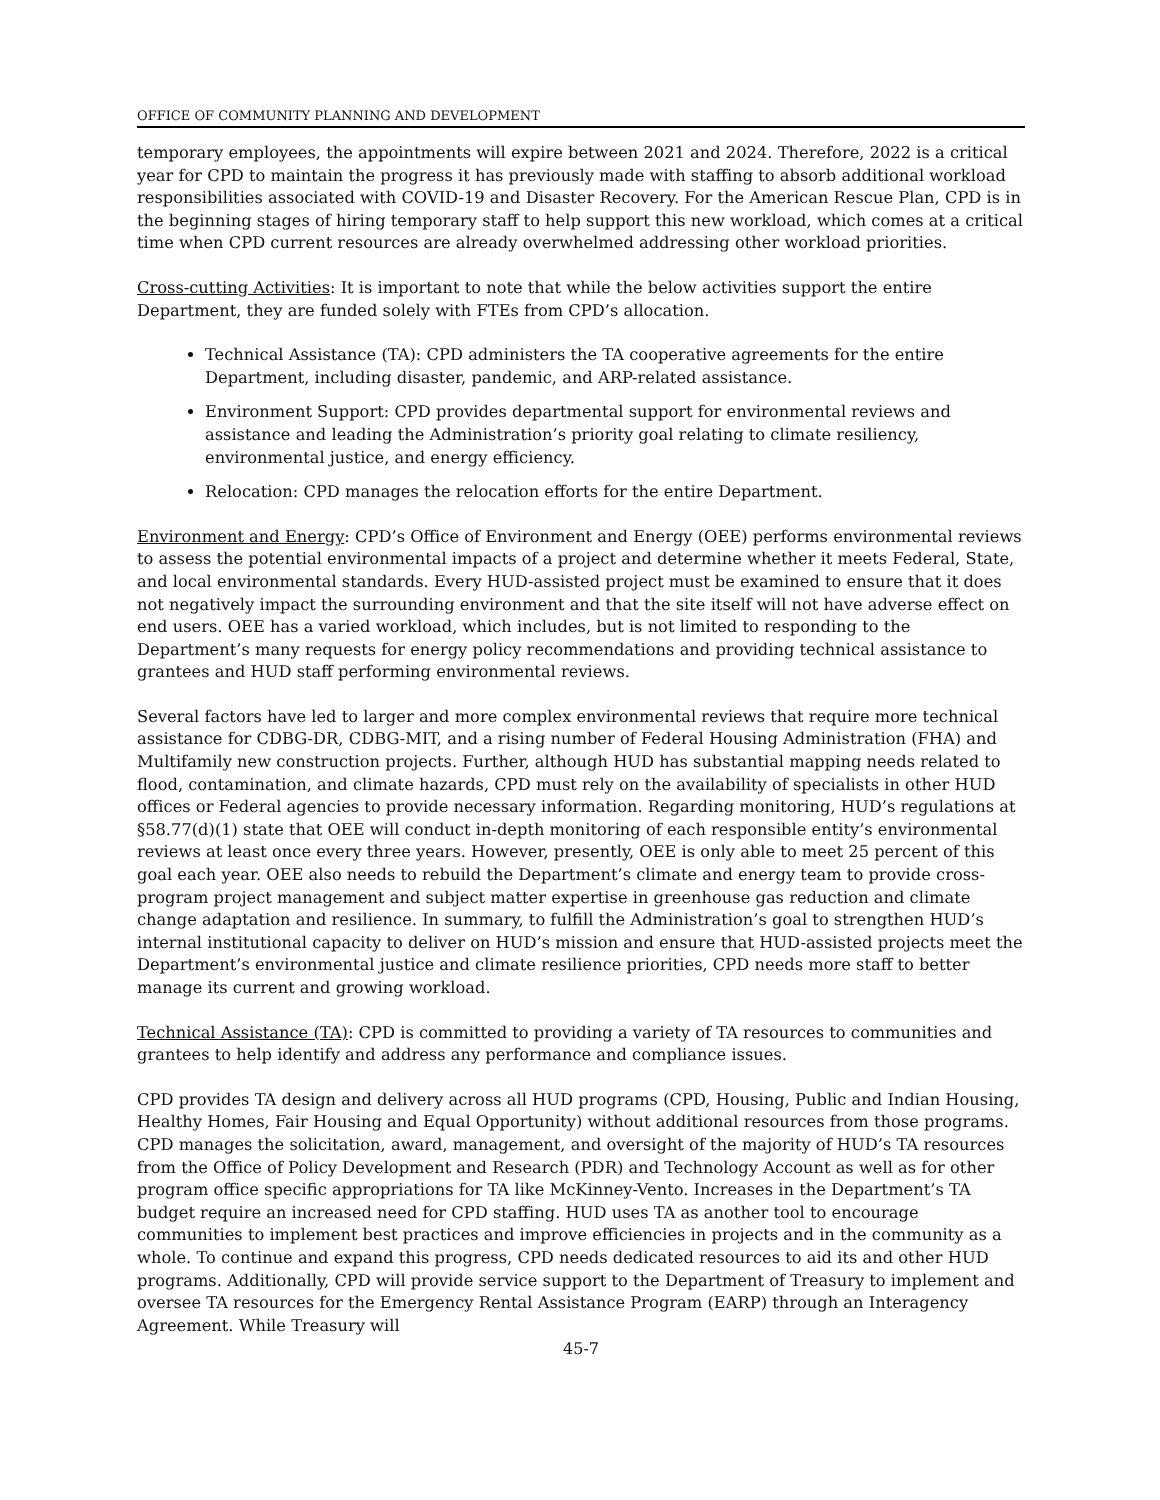OFFICE OF COMMUNITY PLANNING AND DEVELOPMENT
temporary employees, the appointments will expire between 2021 and 2024. Therefore, 2022 is a critical year for CPD to maintain the progress it has previously made with staffing to absorb additional workload responsibilities associated with COVID-19 and Disaster Recovery. For the American Rescue Plan, CPD is in the beginning stages of hiring temporary staff to help support this new workload, which comes at a critical time when CPD current resources are already overwhelmed addressing other workload priorities.
Cross-cutting Activities: It is important to note that while the below activities support the entire Department, they are funded solely with FTEs from CPD’s allocation.
Technical Assistance (TA): CPD administers the TA cooperative agreements for the entire Department, including disaster, pandemic, and ARP-related assistance.
Environment Support: CPD provides departmental support for environmental reviews and assistance and leading the Administration’s priority goal relating to climate resiliency, environmental justice, and energy efficiency.
Relocation: CPD manages the relocation efforts for the entire Department.
Environment and Energy: CPD’s Office of Environment and Energy (OEE) performs environmental reviews to assess the potential environmental impacts of a project and determine whether it meets Federal, State, and local environmental standards. Every HUD-assisted project must be examined to ensure that it does not negatively impact the surrounding environment and that the site itself will not have adverse effect on end users. OEE has a varied workload, which includes, but is not limited to responding to the Department’s many requests for energy policy recommendations and providing technical assistance to grantees and HUD staff performing environmental reviews.
Several factors have led to larger and more complex environmental reviews that require more technical assistance for CDBG-DR, CDBG-MIT, and a rising number of Federal Housing Administration (FHA) and Multifamily new construction projects. Further, although HUD has substantial mapping needs related to flood, contamination, and climate hazards, CPD must rely on the availability of specialists in other HUD offices or Federal agencies to provide necessary information. Regarding monitoring, HUD’s regulations at §58.77(d)(1) state that OEE will conduct in-depth monitoring of each responsible entity’s environmental reviews at least once every three years. However, presently, OEE is only able to meet 25 percent of this goal each year. OEE also needs to rebuild the Department’s climate and energy team to provide cross-program project management and subject matter expertise in greenhouse gas reduction and climate change adaptation and resilience. In summary, to fulfill the Administration’s goal to strengthen HUD’s internal institutional capacity to deliver on HUD’s mission and ensure that HUD-assisted projects meet the Department’s environmental justice and climate resilience priorities, CPD needs more staff to better manage its current and growing workload.
Technical Assistance (TA): CPD is committed to providing a variety of TA resources to communities and grantees to help identify and address any performance and compliance issues.
CPD provides TA design and delivery across all HUD programs (CPD, Housing, Public and Indian Housing, Healthy Homes, Fair Housing and Equal Opportunity) without additional resources from those programs. CPD manages the solicitation, award, management, and oversight of the majority of HUD’s TA resources from the Office of Policy Development and Research (PDR) and Technology Account as well as for other program office specific appropriations for TA like McKinney-Vento. Increases in the Department’s TA budget require an increased need for CPD staffing. HUD uses TA as another tool to encourage communities to implement best practices and improve efficiencies in projects and in the community as a whole. To continue and expand this progress, CPD needs dedicated resources to aid its and other HUD programs. Additionally, CPD will provide service support to the Department of Treasury to implement and oversee TA resources for the Emergency Rental Assistance Program (EARP) through an Interagency Agreement. While Treasury will
45-7